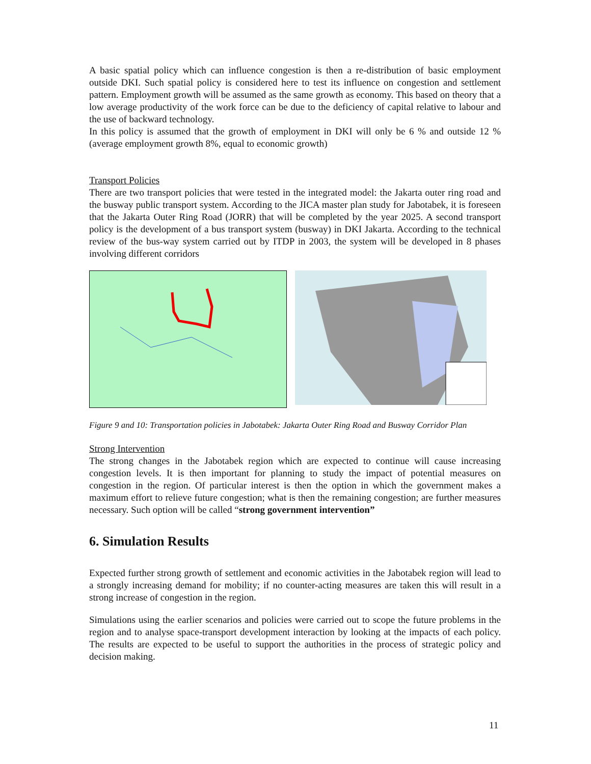A basic spatial policy which can influence congestion is then a re-distribution of basic employment outside DKI. Such spatial policy is considered here to test its influence on congestion and settlement pattern. Employment growth will be assumed as the same growth as economy. This based on theory that a low average productivity of the work force can be due to the deficiency of capital relative to labour and the use of backward technology.
In this policy is assumed that the growth of employment in DKI will only be 6 % and outside 12 % (average employment growth 8%, equal to economic growth)
Transport Policies
There are two transport policies that were tested in the integrated model: the Jakarta outer ring road and the busway public transport system. According to the JICA master plan study for Jabotabek, it is foreseen that the Jakarta Outer Ring Road (JORR) that will be completed by the year 2025. A second transport policy is the development of a bus transport system (busway) in DKI Jakarta. According to the technical review of the bus-way system carried out by ITDP in 2003, the system will be developed in 8 phases involving different corridors
Figure 9 and 10: Transportation policies in Jabotabek: Jakarta Outer Ring Road and Busway Corridor Plan
Strong Intervention
The strong changes in the Jabotabek region which are expected to continue will cause increasing congestion levels. It is then important for planning to study the impact of potential measures on congestion in the region. Of particular interest is then the option in which the government makes a maximum effort to relieve future congestion; what is then the remaining congestion; are further measures necessary. Such option will be called “strong government intervention”
6. Simulation Results
Expected further strong growth of settlement and economic activities in the Jabotabek region will lead to a strongly increasing demand for mobility; if no counter-acting measures are taken this will result in a strong increase of congestion in the region.
Simulations using the earlier scenarios and policies were carried out to scope the future problems in the region and to analyse space-transport development interaction by looking at the impacts of each policy. The results are expected to be useful to support the authorities in the process of strategic policy and decision making.
11